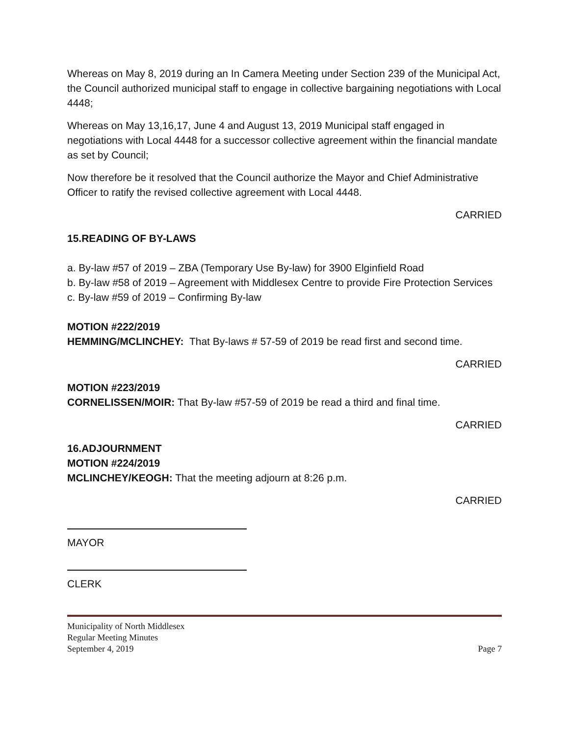Whereas on May 8, 2019 during an In Camera Meeting under Section 239 of the Municipal Act, the Council authorized municipal staff to engage in collective bargaining negotiations with Local 4448;
Whereas on May 13,16,17, June 4 and August 13, 2019 Municipal staff engaged in negotiations with Local 4448 for a successor collective agreement within the financial mandate as set by Council;
Now therefore be it resolved that the Council authorize the Mayor and Chief Administrative Officer to ratify the revised collective agreement with Local 4448.
CARRIED
15.READING OF BY-LAWS
a. By-law #57 of 2019 – ZBA (Temporary Use By-law) for 3900 Elginfield Road
b. By-law #58 of 2019 – Agreement with Middlesex Centre to provide Fire Protection Services
c. By-law #59 of 2019 – Confirming By-law
MOTION #222/2019
HEMMING/MCLINCHEY: That By-laws # 57-59 of 2019 be read first and second time.
CARRIED
MOTION #223/2019
CORNELISSEN/MOIR: That By-law #57-59 of 2019 be read a third and final time.
CARRIED
16.ADJOURNMENT
MOTION #224/2019
MCLINCHEY/KEOGH: That the meeting adjourn at 8:26 p.m.
CARRIED
MAYOR
CLERK
Municipality of North Middlesex
Regular Meeting Minutes
September 4, 2019 Page 7